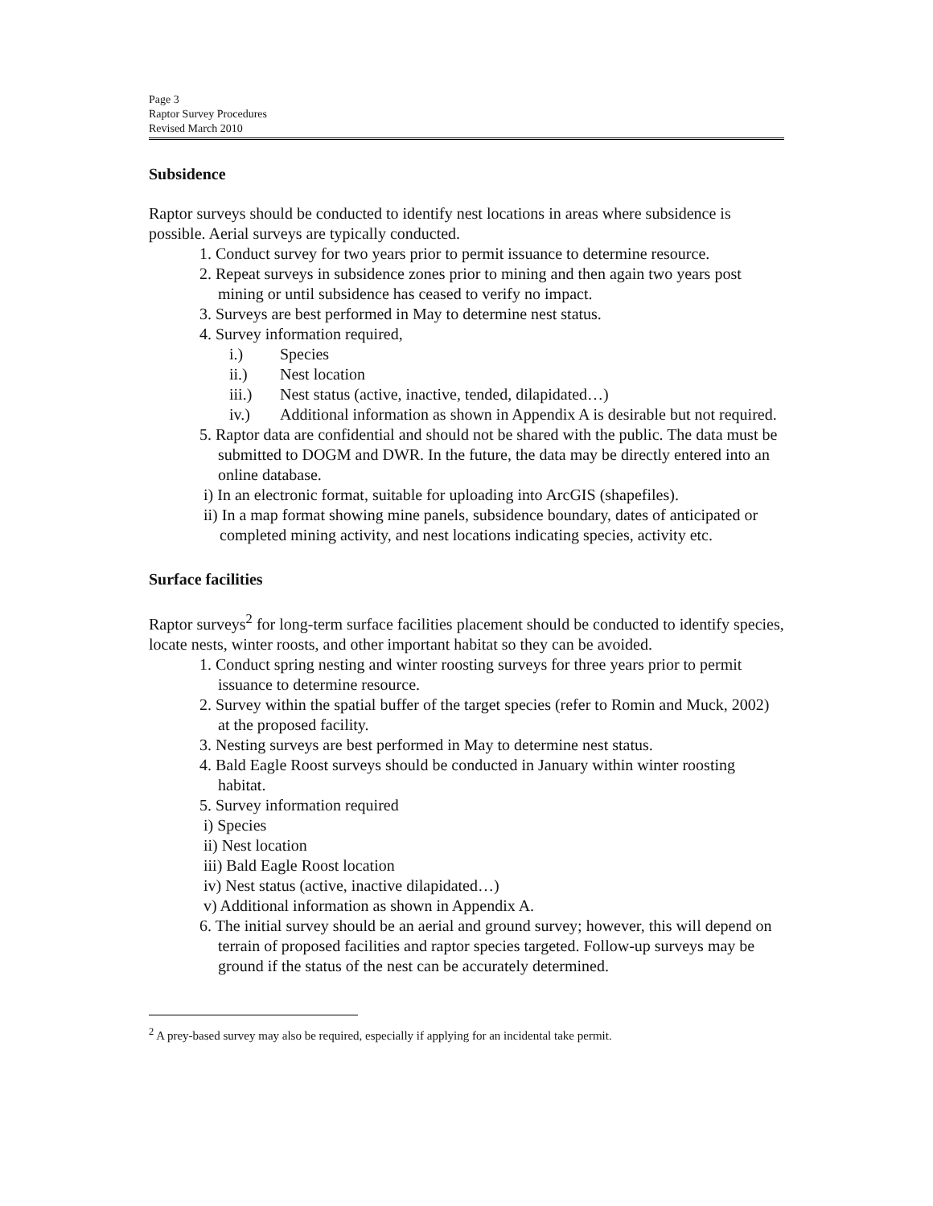Page 3
Raptor Survey Procedures
Revised March 2010
Subsidence
Raptor surveys should be conducted to identify nest locations in areas where subsidence is possible. Aerial surveys are typically conducted.
1. Conduct survey for two years prior to permit issuance to determine resource.
2. Repeat surveys in subsidence zones prior to mining and then again two years post mining or until subsidence has ceased to verify no impact.
3. Surveys are best performed in May to determine nest status.
4. Survey information required,
i.) Species
ii.) Nest location
iii.) Nest status (active, inactive, tended, dilapidated…)
iv.) Additional information as shown in Appendix A is desirable but not required.
5. Raptor data are confidential and should not be shared with the public. The data must be submitted to DOGM and DWR. In the future, the data may be directly entered into an online database.
i) In an electronic format, suitable for uploading into ArcGIS (shapefiles).
ii) In a map format showing mine panels, subsidence boundary, dates of anticipated or completed mining activity, and nest locations indicating species, activity etc.
Surface facilities
Raptor surveys<sup>2</sup> for long-term surface facilities placement should be conducted to identify species, locate nests, winter roosts, and other important habitat so they can be avoided.
1. Conduct spring nesting and winter roosting surveys for three years prior to permit issuance to determine resource.
2. Survey within the spatial buffer of the target species (refer to Romin and Muck, 2002) at the proposed facility.
3. Nesting surveys are best performed in May to determine nest status.
4. Bald Eagle Roost surveys should be conducted in January within winter roosting habitat.
5. Survey information required
i) Species
ii) Nest location
iii) Bald Eagle Roost location
iv) Nest status (active, inactive dilapidated…)
v) Additional information as shown in Appendix A.
6. The initial survey should be an aerial and ground survey; however, this will depend on terrain of proposed facilities and raptor species targeted. Follow-up surveys may be ground if the status of the nest can be accurately determined.
<sup>2</sup> A prey-based survey may also be required, especially if applying for an incidental take permit.